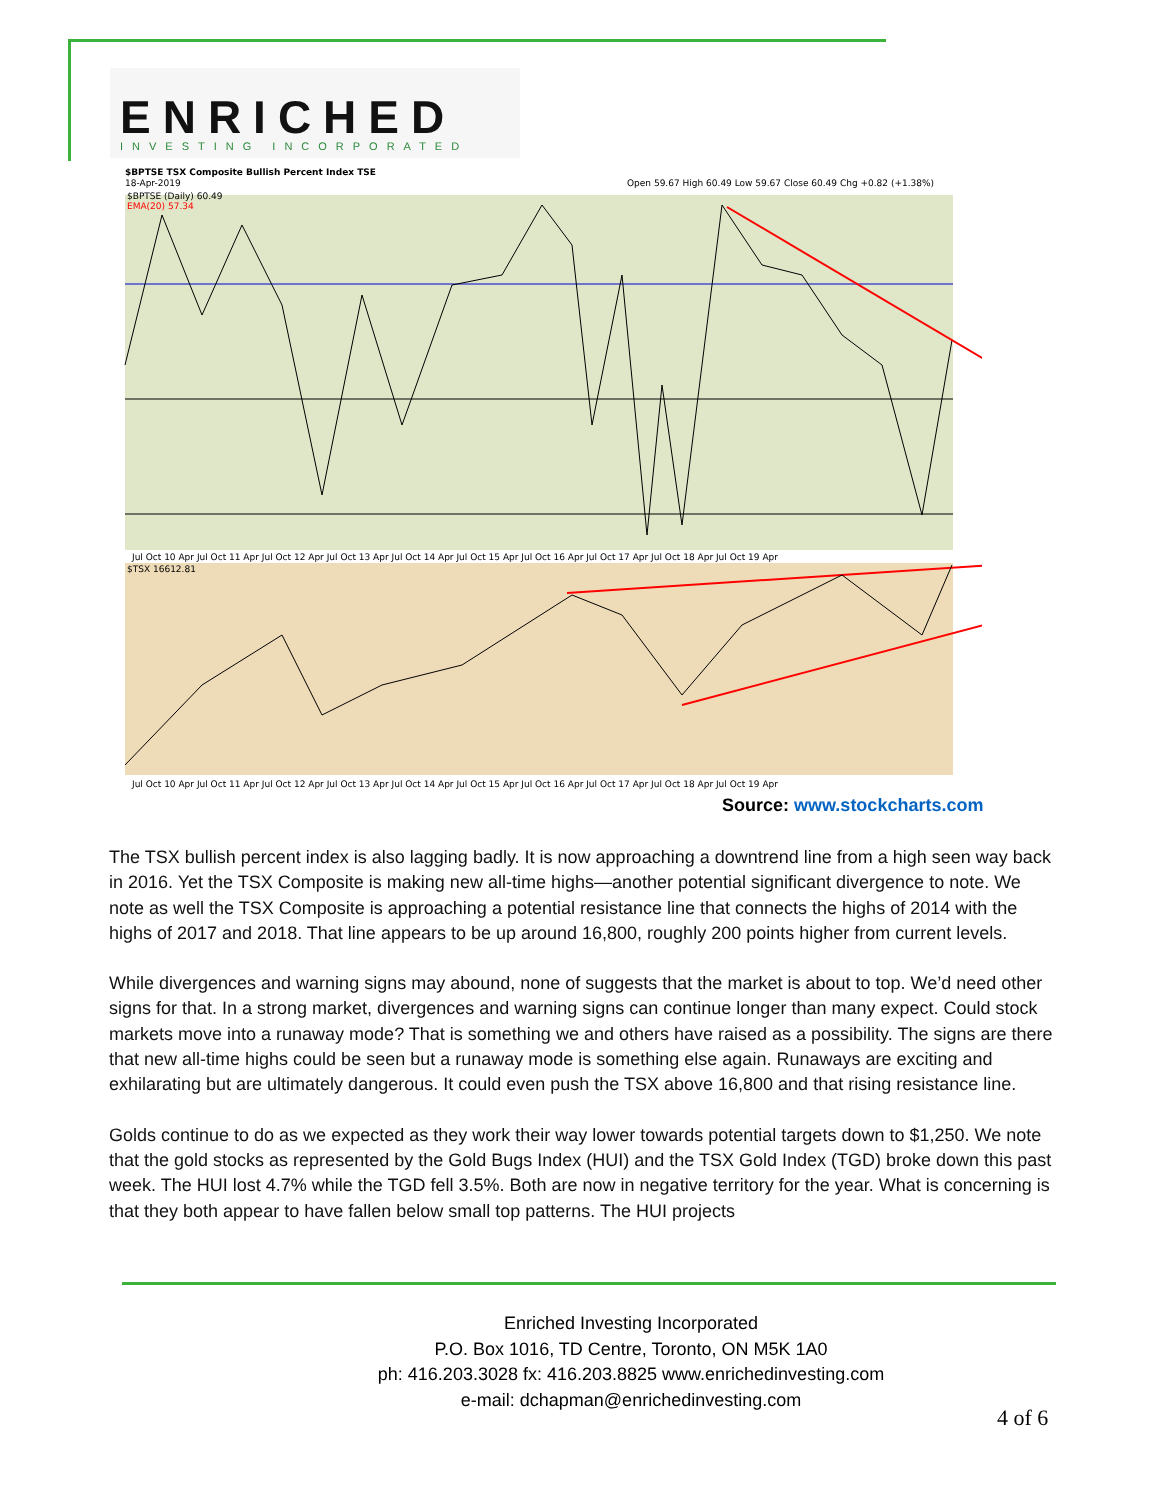ENRICHED
INVESTING INCORPORATED
$BPTSE TSX Composite Bullish Percent Index TSE
18-Apr-2019
Open 59.67 High 60.49 Low 59.67 Close 60.49 Chg +0.82 (+1.38%)
$BPTSE (Daily) 60.49
EMA(20) 57.34
$TSX 16612.81
Jul Oct 10 Apr Jul Oct 11 Apr Jul Oct 12 Apr Jul Oct 13 Apr Jul Oct 14 Apr Jul Oct 15 Apr Jul Oct 16 Apr Jul Oct 17 Apr Jul Oct 18 Apr Jul Oct 19 Apr
Jul Oct 10 Apr Jul Oct 11 Apr Jul Oct 12 Apr Jul Oct 13 Apr Jul Oct 14 Apr Jul Oct 15 Apr Jul Oct 16 Apr Jul Oct 17 Apr Jul Oct 18 Apr Jul Oct 19 Apr
Source: www.stockcharts.com
The TSX bullish percent index is also lagging badly. It is now approaching a downtrend line from a high seen way back in 2016. Yet the TSX Composite is making new all-time highs—another potential significant divergence to note. We note as well the TSX Composite is approaching a potential resistance line that connects the highs of 2014 with the highs of 2017 and 2018. That line appears to be up around 16,800, roughly 200 points higher from current levels.
While divergences and warning signs may abound, none of suggests that the market is about to top. We’d need other signs for that. In a strong market, divergences and warning signs can continue longer than many expect. Could stock markets move into a runaway mode? That is something we and others have raised as a possibility. The signs are there that new all-time highs could be seen but a runaway mode is something else again. Runaways are exciting and exhilarating but are ultimately dangerous. It could even push the TSX above 16,800 and that rising resistance line.
Golds continue to do as we expected as they work their way lower towards potential targets down to $1,250. We note that the gold stocks as represented by the Gold Bugs Index (HUI) and the TSX Gold Index (TGD) broke down this past week. The HUI lost 4.7% while the TGD fell 3.5%. Both are now in negative territory for the year. What is concerning is that they both appear to have fallen below small top patterns. The HUI projects
Enriched Investing Incorporated
P.O. Box 1016, TD Centre, Toronto, ON M5K 1A0
ph: 416.203.3028 fx: 416.203.8825 www.enrichedinvesting.com
e-mail: dchapman@enrichedinvesting.com
4 of 6